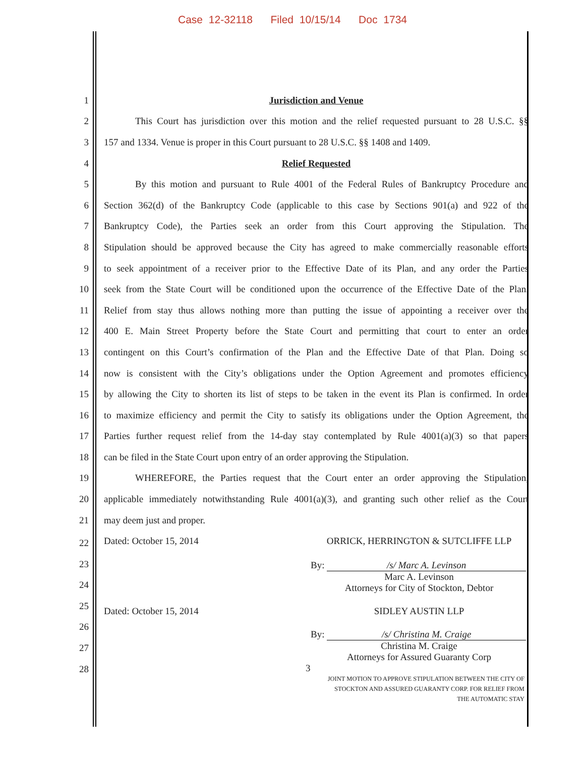Case 12-32118 Filed 10/15/14 Doc 1734
1 Jurisdiction and Venue
2 This Court has jurisdiction over this motion and the relief requested pursuant to 28 U.S.C. §§
3 157 and 1334. Venue is proper in this Court pursuant to 28 U.S.C. §§ 1408 and 1409.
4 Relief Requested
5 By this motion and pursuant to Rule 4001 of the Federal Rules of Bankruptcy Procedure and
6 Section 362(d) of the Bankruptcy Code (applicable to this case by Sections 901(a) and 922 of the
7 Bankruptcy Code), the Parties seek an order from this Court approving the Stipulation. The
8 Stipulation should be approved because the City has agreed to make commercially reasonable efforts
9 to seek appointment of a receiver prior to the Effective Date of its Plan, and any order the Parties
10 seek from the State Court will be conditioned upon the occurrence of the Effective Date of the Plan.
11 Relief from stay thus allows nothing more than putting the issue of appointing a receiver over the
12 400 E. Main Street Property before the State Court and permitting that court to enter an order
13 contingent on this Court’s confirmation of the Plan and the Effective Date of that Plan. Doing so
14 now is consistent with the City’s obligations under the Option Agreement and promotes efficiency
15 by allowing the City to shorten its list of steps to be taken in the event its Plan is confirmed. In order
16 to maximize efficiency and permit the City to satisfy its obligations under the Option Agreement, the
17 Parties further request relief from the 14-day stay contemplated by Rule 4001(a)(3) so that papers
18 can be filed in the State Court upon entry of an order approving the Stipulation.
19 WHEREFORE, the Parties request that the Court enter an order approving the Stipulation,
20 applicable immediately notwithstanding Rule 4001(a)(3), and granting such other relief as the Court
21 may deem just and proper.
Dated: October 15, 2014 ORRICK, HERRINGTON & SUTCLIFFE LLP
By: /s/ Marc A. Levinson
Marc A. Levinson
Attorneys for City of Stockton, Debtor
Dated: October 15, 2014 SIDLEY AUSTIN LLP
By: /s/ Christina M. Craige
Christina M. Craige
Attorneys for Assured Guaranty Corp
3
22
23
24
25
26
27
28
JOINT MOTION TO APPROVE STIPULATION BETWEEN THE CITY OF STOCKTON AND ASSURED GUARANTY CORP. FOR RELIEF FROM THE AUTOMATIC STAY